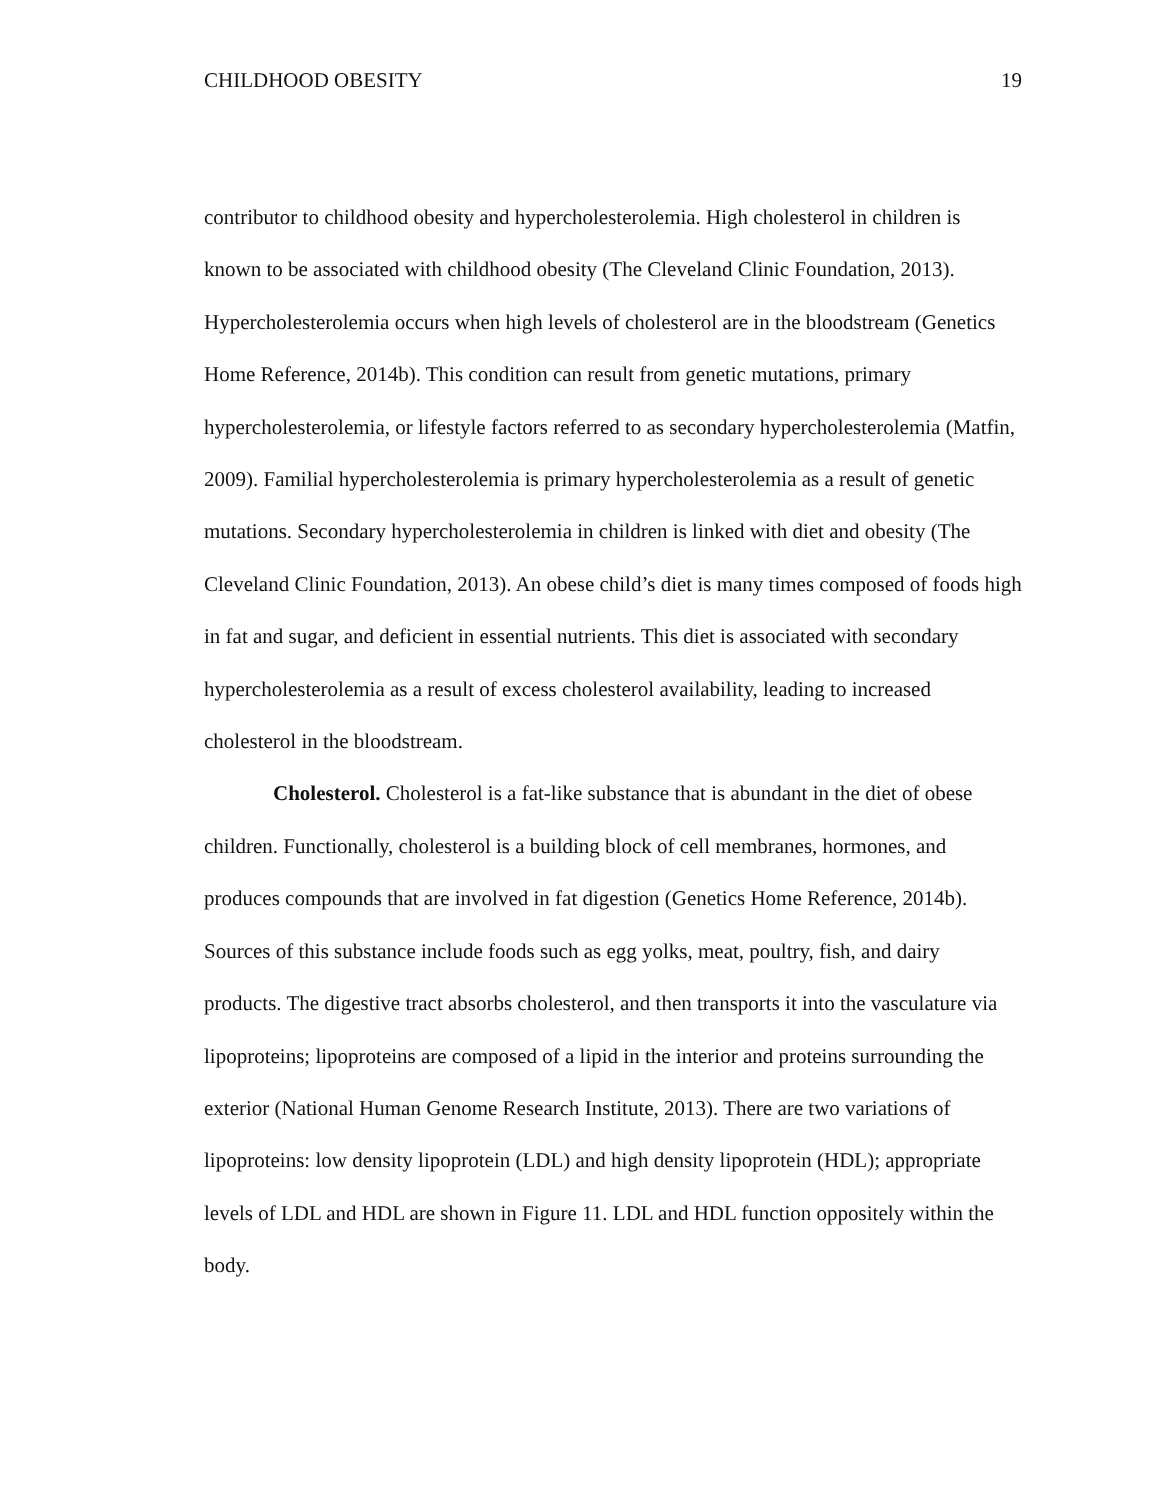CHILDHOOD OBESITY 19
contributor to childhood obesity and hypercholesterolemia. High cholesterol in children is known to be associated with childhood obesity (The Cleveland Clinic Foundation, 2013). Hypercholesterolemia occurs when high levels of cholesterol are in the bloodstream (Genetics Home Reference, 2014b). This condition can result from genetic mutations, primary hypercholesterolemia, or lifestyle factors referred to as secondary hypercholesterolemia (Matfin, 2009). Familial hypercholesterolemia is primary hypercholesterolemia as a result of genetic mutations. Secondary hypercholesterolemia in children is linked with diet and obesity (The Cleveland Clinic Foundation, 2013). An obese child’s diet is many times composed of foods high in fat and sugar, and deficient in essential nutrients. This diet is associated with secondary hypercholesterolemia as a result of excess cholesterol availability, leading to increased cholesterol in the bloodstream.
Cholesterol. Cholesterol is a fat-like substance that is abundant in the diet of obese children. Functionally, cholesterol is a building block of cell membranes, hormones, and produces compounds that are involved in fat digestion (Genetics Home Reference, 2014b). Sources of this substance include foods such as egg yolks, meat, poultry, fish, and dairy products. The digestive tract absorbs cholesterol, and then transports it into the vasculature via lipoproteins; lipoproteins are composed of a lipid in the interior and proteins surrounding the exterior (National Human Genome Research Institute, 2013). There are two variations of lipoproteins: low density lipoprotein (LDL) and high density lipoprotein (HDL); appropriate levels of LDL and HDL are shown in Figure 11. LDL and HDL function oppositely within the body.